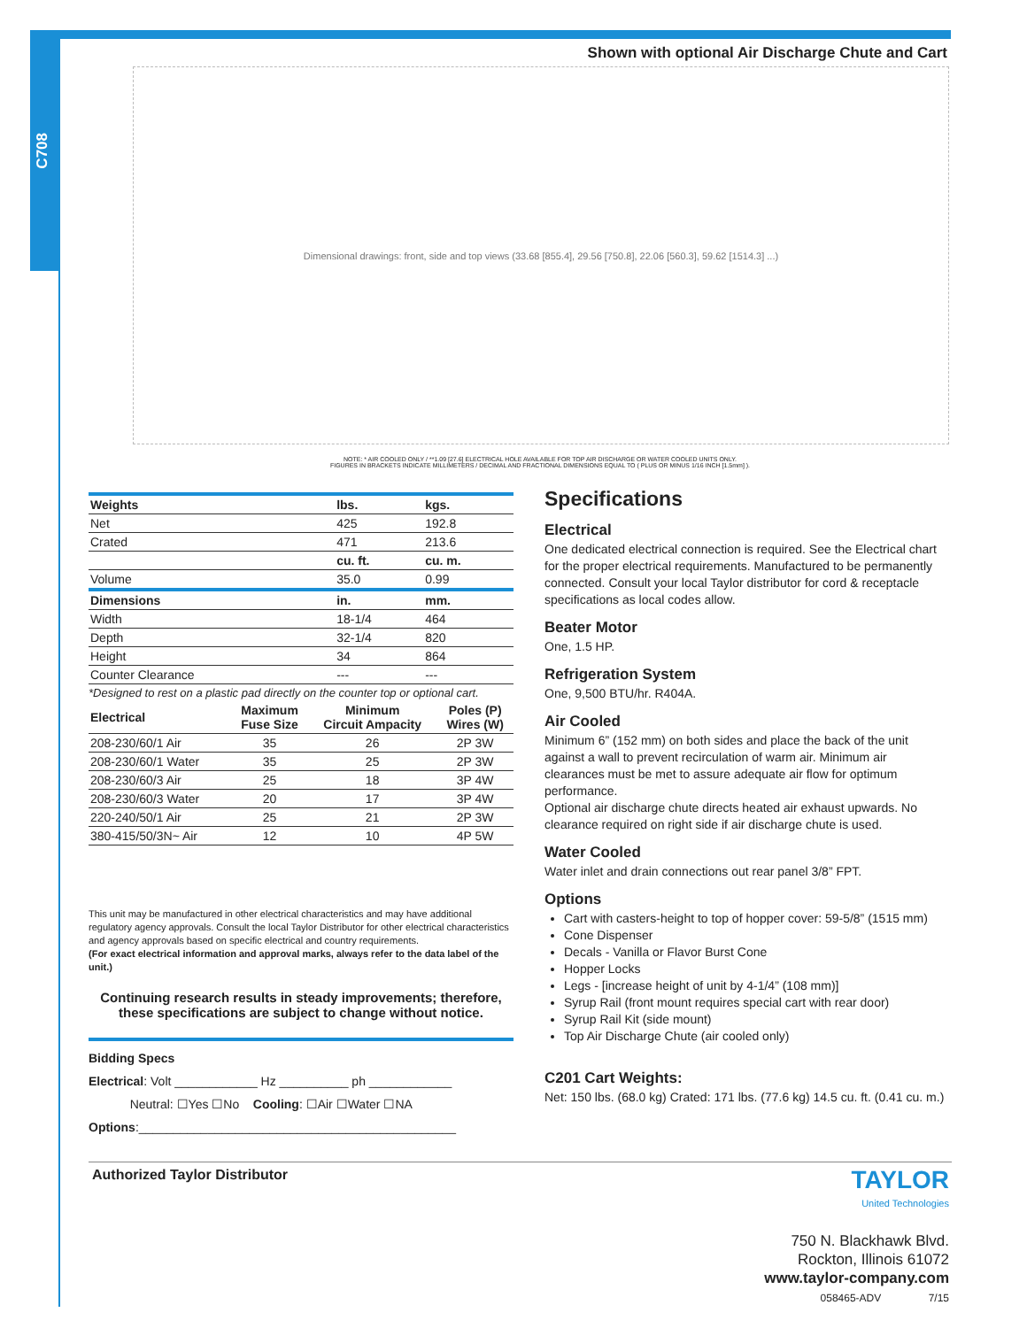C708
Shown with optional Air Discharge Chute and Cart
Dimensional drawings: front, side and top views (33.68 [855.4], 29.56 [750.8], 22.06 [560.3], 59.62 [1514.3] ...)
NOTE: * AIR COOLED ONLY / **1.09 [27.6] ELECTRICAL HOLE AVAILABLE FOR TOP AIR DISCHARGE OR WATER COOLED UNITS ONLY.
FIGURES IN BRACKETS INDICATE MILLIMETERS / DECIMAL AND FRACTIONAL DIMENSIONS EQUAL TO ( PLUS OR MINUS 1/16 INCH [1.5mm] ).
| Weights | lbs. | kgs. |
| --- | --- | --- |
| Net | 425 | 192.8 |
| Crated | 471 | 213.6 |
| | cu. ft. | cu. m. |
| Volume | 35.0 | 0.99 |
| Dimensions | in. | mm. |
| Width | 18-1/4 | 464 |
| Depth | 32-1/4 | 820 |
| Height | 34 | 864 |
| Counter Clearance | --- | --- |
*Designed to rest on a plastic pad directly on the counter top or optional cart.
| Electrical | Maximum Fuse Size | Minimum Circuit Ampacity | Poles (P) Wires (W) |
| --- | --- | --- | --- |
| 208-230/60/1 Air | 35 | 26 | 2P 3W |
| 208-230/60/1 Water | 35 | 25 | 2P 3W |
| 208-230/60/3 Air | 25 | 18 | 3P 4W |
| 208-230/60/3 Water | 20 | 17 | 3P 4W |
| 220-240/50/1 Air | 25 | 21 | 2P 3W |
| 380-415/50/3N~ Air | 12 | 10 | 4P 5W |
This unit may be manufactured in other electrical characteristics and may have additional regulatory agency approvals. Consult the local Taylor Distributor for other electrical characteristics and agency approvals based on specific electrical and country requirements.
(For exact electrical information and approval marks, always refer to the data label of the unit.)
Continuing research results in steady improvements; therefore,
these specifications are subject to change without notice.
Bidding Specs
Electrical: Volt ____________ Hz __________ ph ____________
Neutral: ☐Yes ☐No Cooling: ☐Air ☐Water ☐NA
Options:______________________________________________
Specifications
Electrical
One dedicated electrical connection is required. See the Electrical chart for the proper electrical requirements. Manufactured to be permanently connected. Consult your local Taylor distributor for cord & receptacle specifications as local codes allow.
Beater Motor
One, 1.5 HP.
Refrigeration System
One, 9,500 BTU/hr. R404A.
Air Cooled
Minimum 6” (152 mm) on both sides and place the back of the unit against a wall to prevent recirculation of warm air. Minimum air clearances must be met to assure adequate air flow for optimum performance.
Optional air discharge chute directs heated air exhaust upwards. No clearance required on right side if air discharge chute is used.
Water Cooled
Water inlet and drain connections out rear panel 3/8” FPT.
Options
Cart with casters-height to top of hopper cover: 59-5/8” (1515 mm)
Cone Dispenser
Decals - Vanilla or Flavor Burst Cone
Hopper Locks
Legs - [increase height of unit by 4-1/4” (108 mm)]
Syrup Rail (front mount requires special cart with rear door)
Syrup Rail Kit (side mount)
Top Air Discharge Chute (air cooled only)
C201 Cart Weights:
Net: 150 lbs. (68.0 kg) Crated: 171 lbs. (77.6 kg) 14.5 cu. ft. (0.41 cu. m.)
Authorized Taylor Distributor
TAYLOR
United Technologies
750 N. Blackhawk Blvd.
Rockton, Illinois 61072
www.taylor-company.com
058465-ADV 7/15